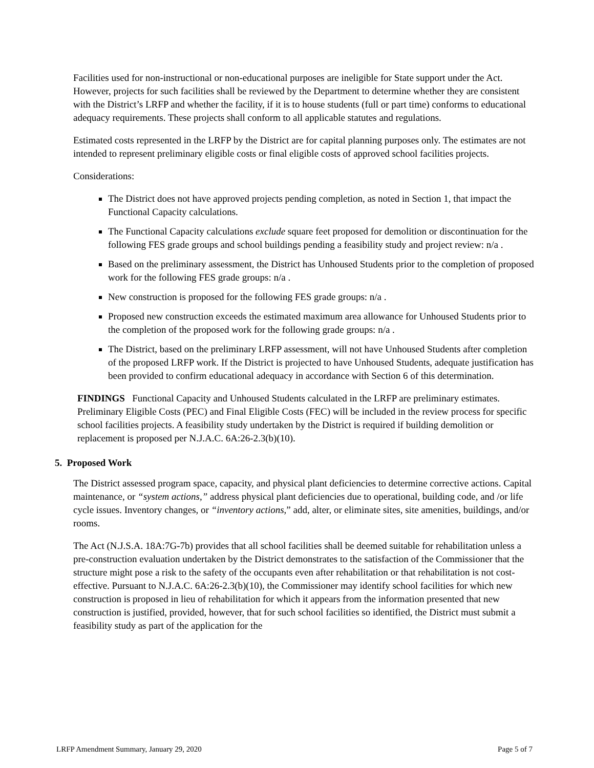Facilities used for non-instructional or non-educational purposes are ineligible for State support under the Act. However, projects for such facilities shall be reviewed by the Department to determine whether they are consistent with the District’s LRFP and whether the facility, if it is to house students (full or part time) conforms to educational adequacy requirements. These projects shall conform to all applicable statutes and regulations.
Estimated costs represented in the LRFP by the District are for capital planning purposes only. The estimates are not intended to represent preliminary eligible costs or final eligible costs of approved school facilities projects.
Considerations:
The District does not have approved projects pending completion, as noted in Section 1, that impact the Functional Capacity calculations.
The Functional Capacity calculations exclude square feet proposed for demolition or discontinuation for the following FES grade groups and school buildings pending a feasibility study and project review: n/a .
Based on the preliminary assessment, the District has Unhoused Students prior to the completion of proposed work for the following FES grade groups: n/a .
New construction is proposed for the following FES grade groups: n/a .
Proposed new construction exceeds the estimated maximum area allowance for Unhoused Students prior to the completion of the proposed work for the following grade groups: n/a .
The District, based on the preliminary LRFP assessment, will not have Unhoused Students after completion of the proposed LRFP work. If the District is projected to have Unhoused Students, adequate justification has been provided to confirm educational adequacy in accordance with Section 6 of this determination.
FINDINGS Functional Capacity and Unhoused Students calculated in the LRFP are preliminary estimates. Preliminary Eligible Costs (PEC) and Final Eligible Costs (FEC) will be included in the review process for specific school facilities projects. A feasibility study undertaken by the District is required if building demolition or replacement is proposed per N.J.A.C. 6A:26-2.3(b)(10).
5. Proposed Work
The District assessed program space, capacity, and physical plant deficiencies to determine corrective actions. Capital maintenance, or “system actions,” address physical plant deficiencies due to operational, building code, and /or life cycle issues. Inventory changes, or “inventory actions,” add, alter, or eliminate sites, site amenities, buildings, and/or rooms.
The Act (N.J.S.A. 18A:7G-7b) provides that all school facilities shall be deemed suitable for rehabilitation unless a pre-construction evaluation undertaken by the District demonstrates to the satisfaction of the Commissioner that the structure might pose a risk to the safety of the occupants even after rehabilitation or that rehabilitation is not cost-effective. Pursuant to N.J.A.C. 6A:26-2.3(b)(10), the Commissioner may identify school facilities for which new construction is proposed in lieu of rehabilitation for which it appears from the information presented that new construction is justified, provided, however, that for such school facilities so identified, the District must submit a feasibility study as part of the application for the
LRFP Amendment Summary, January 29, 2020 Page 5 of 7